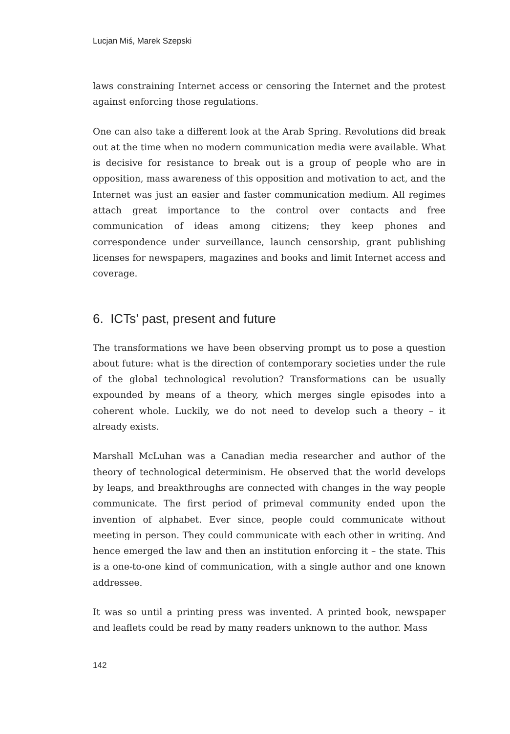Lucjan Miś, Marek Szepski
laws constraining Internet access or censoring the Internet and the protest against enforcing those regulations.
One can also take a different look at the Arab Spring. Revolutions did break out at the time when no modern communication media were available. What is decisive for resistance to break out is a group of people who are in opposition, mass awareness of this opposition and motivation to act, and the Internet was just an easier and faster communication medium. All regimes attach great importance to the control over contacts and free communication of ideas among citizens; they keep phones and correspondence under surveillance, launch censorship, grant publishing licenses for newspapers, magazines and books and limit Internet access and coverage.
6. ICTs’ past, present and future
The transformations we have been observing prompt us to pose a question about future: what is the direction of contemporary societies under the rule of the global technological revolution? Transformations can be usually expounded by means of a theory, which merges single episodes into a coherent whole. Luckily, we do not need to develop such a theory – it already exists.
Marshall McLuhan was a Canadian media researcher and author of the theory of technological determinism. He observed that the world develops by leaps, and breakthroughs are connected with changes in the way people communicate. The first period of primeval community ended upon the invention of alphabet. Ever since, people could communicate without meeting in person. They could communicate with each other in writing. And hence emerged the law and then an institution enforcing it – the state. This is a one-to-one kind of communication, with a single author and one known addressee.
It was so until a printing press was invented. A printed book, newspaper and leaflets could be read by many readers unknown to the author. Mass
142